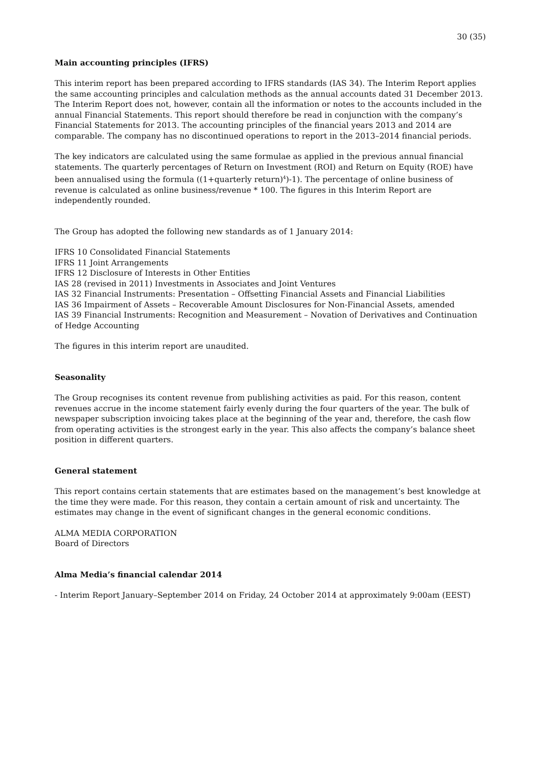30 (35)
Main accounting principles (IFRS)
This interim report has been prepared according to IFRS standards (IAS 34). The Interim Report applies the same accounting principles and calculation methods as the annual accounts dated 31 December 2013. The Interim Report does not, however, contain all the information or notes to the accounts included in the annual Financial Statements. This report should therefore be read in conjunction with the company’s Financial Statements for 2013. The accounting principles of the financial years 2013 and 2014 are comparable. The company has no discontinued operations to report in the 2013–2014 financial periods.
The key indicators are calculated using the same formulae as applied in the previous annual financial statements. The quarterly percentages of Return on Investment (ROI) and Return on Equity (ROE) have been annualised using the formula ((1+quarterly return)<sup>4</sup>)-1). The percentage of online business of revenue is calculated as online business/revenue * 100. The figures in this Interim Report are independently rounded.
The Group has adopted the following new standards as of 1 January 2014:
IFRS 10 Consolidated Financial Statements
IFRS 11 Joint Arrangements
IFRS 12 Disclosure of Interests in Other Entities
IAS 28 (revised in 2011) Investments in Associates and Joint Ventures
IAS 32 Financial Instruments: Presentation – Offsetting Financial Assets and Financial Liabilities
IAS 36 Impairment of Assets – Recoverable Amount Disclosures for Non-Financial Assets, amended
IAS 39 Financial Instruments: Recognition and Measurement – Novation of Derivatives and Continuation of Hedge Accounting
The figures in this interim report are unaudited.
Seasonality
The Group recognises its content revenue from publishing activities as paid. For this reason, content revenues accrue in the income statement fairly evenly during the four quarters of the year. The bulk of newspaper subscription invoicing takes place at the beginning of the year and, therefore, the cash flow from operating activities is the strongest early in the year. This also affects the company’s balance sheet position in different quarters.
General statement
This report contains certain statements that are estimates based on the management’s best knowledge at the time they were made. For this reason, they contain a certain amount of risk and uncertainty. The estimates may change in the event of significant changes in the general economic conditions.
ALMA MEDIA CORPORATION
Board of Directors
Alma Media’s financial calendar 2014
- Interim Report January–September 2014 on Friday, 24 October 2014 at approximately 9:00am (EEST)